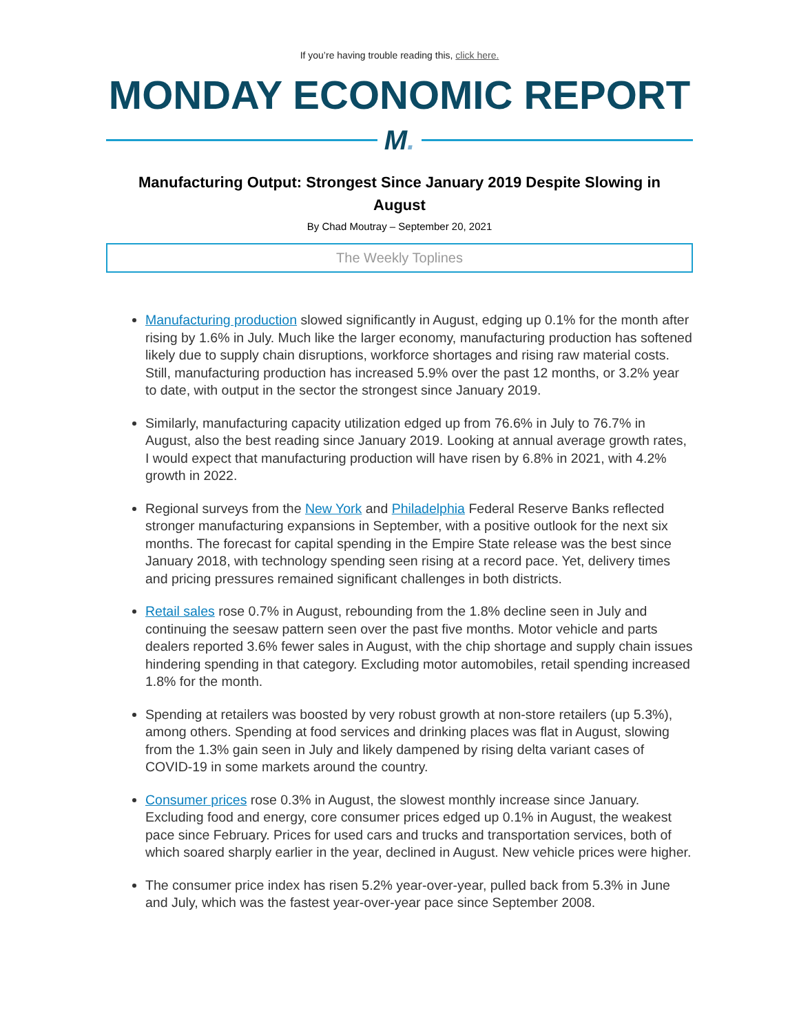If you’re having trouble reading this, click here.
MONDAY ECONOMIC REPORT
M.
Manufacturing Output: Strongest Since January 2019 Despite Slowing in August
By Chad Moutray – September 20, 2021
The Weekly Toplines
Manufacturing production slowed significantly in August, edging up 0.1% for the month after rising by 1.6% in July. Much like the larger economy, manufacturing production has softened likely due to supply chain disruptions, workforce shortages and rising raw material costs. Still, manufacturing production has increased 5.9% over the past 12 months, or 3.2% year to date, with output in the sector the strongest since January 2019.
Similarly, manufacturing capacity utilization edged up from 76.6% in July to 76.7% in August, also the best reading since January 2019. Looking at annual average growth rates, I would expect that manufacturing production will have risen by 6.8% in 2021, with 4.2% growth in 2022.
Regional surveys from the New York and Philadelphia Federal Reserve Banks reflected stronger manufacturing expansions in September, with a positive outlook for the next six months. The forecast for capital spending in the Empire State release was the best since January 2018, with technology spending seen rising at a record pace. Yet, delivery times and pricing pressures remained significant challenges in both districts.
Retail sales rose 0.7% in August, rebounding from the 1.8% decline seen in July and continuing the seesaw pattern seen over the past five months. Motor vehicle and parts dealers reported 3.6% fewer sales in August, with the chip shortage and supply chain issues hindering spending in that category. Excluding motor automobiles, retail spending increased 1.8% for the month.
Spending at retailers was boosted by very robust growth at non-store retailers (up 5.3%), among others. Spending at food services and drinking places was flat in August, slowing from the 1.3% gain seen in July and likely dampened by rising delta variant cases of COVID-19 in some markets around the country.
Consumer prices rose 0.3% in August, the slowest monthly increase since January. Excluding food and energy, core consumer prices edged up 0.1% in August, the weakest pace since February. Prices for used cars and trucks and transportation services, both of which soared sharply earlier in the year, declined in August. New vehicle prices were higher.
The consumer price index has risen 5.2% year-over-year, pulled back from 5.3% in June and July, which was the fastest year-over-year pace since September 2008.